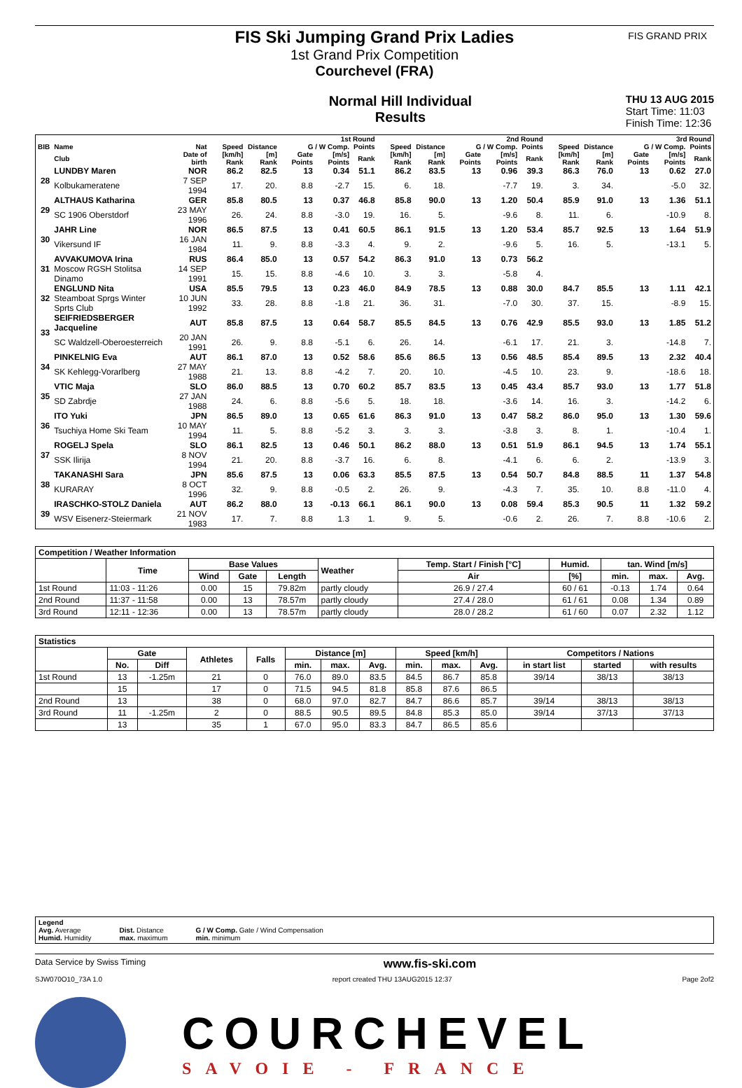FIS Ski Jumping Grand Prix Ladies
1st Grand Prix Competition
Courchevel (FRA)
FIS GRAND PRIX
Normal Hill Individual
Results
THU 13 AUG 2015
Start Time: 11:03
Finish Time: 12:36
| | | | 1st Round | | | | | 2nd Round | | | | | 3rd Round | | | | |
| --- | --- | --- | --- | --- | --- | --- | --- | --- | --- | --- | --- | --- | --- | --- | --- | --- | --- |
| BIB | Name | Nat | Speed | Distance | G / W Comp. | | Points | Speed | Distance | G / W Comp. | | Points | Speed | Distance | G / W Comp. | | Points |
| | Club | Date of birth | [km/h] Rank | [m] Rank | Gate Points | [m/s] Points | Rank | [km/h] Rank | [m] Rank | Gate Points | [m/s] Points | Rank | [km/h] Rank | [m] Rank | Gate Points | [m/s] Points | Rank |
| 28 | LUNDBY Maren | NOR | 86.2 | 82.5 | 13 | 0.34 | 51.1 | 86.2 | 83.5 | 13 | 0.96 | 39.3 | 86.3 | 76.0 | 13 | 0.62 | 27.0 |
| | Kolbukameratene | 7 SEP 1994 | 17. | 20. | 8.8 | -2.7 | 15. | 6. | 18. | | -7.7 | 19. | 3. | 34. | | -5.0 | 32. |
| 29 | ALTHAUS Katharina | GER | 85.8 | 80.5 | 13 | 0.37 | 46.8 | 85.8 | 90.0 | 13 | 1.20 | 50.4 | 85.9 | 91.0 | 13 | 1.36 | 51.1 |
| | SC 1906 Oberstdorf | 23 MAY 1996 | 26. | 24. | 8.8 | -3.0 | 19. | 16. | 5. | | -9.6 | 8. | 11. | 6. | | -10.9 | 8. |
| 30 | JAHR Line | NOR | 86.5 | 87.5 | 13 | 0.41 | 60.5 | 86.1 | 91.5 | 13 | 1.20 | 53.4 | 85.7 | 92.5 | 13 | 1.64 | 51.9 |
| | Vikersund IF | 16 JAN 1984 | 11. | 9. | 8.8 | -3.3 | 4. | 9. | 2. | | -9.6 | 5. | 16. | 5. | | -13.1 | 5. |
| 31 | AVVAKUMOVA Irina | RUS | 86.4 | 85.0 | 13 | 0.57 | 54.2 | 86.3 | 91.0 | 13 | 0.73 | 56.2 | | | | | |
| | Moscow RGSH Stolitsa Dinamo | 14 SEP 1991 | 15. | 15. | 8.8 | -4.6 | 10. | 3. | 3. | | -5.8 | 4. | | | | | |
| 32 | ENGLUND Nita | USA | 85.5 | 79.5 | 13 | 0.23 | 46.0 | 84.9 | 78.5 | 13 | 0.88 | 30.0 | 84.7 | 85.5 | 13 | 1.11 | 42.1 |
| | Steamboat Sprgs Winter Sprts Club | 10 JUN 1992 | 33. | 28. | 8.8 | -1.8 | 21. | 36. | 31. | | -7.0 | 30. | 37. | 15. | | -8.9 | 15. |
| 33 | SEIFRIEDSBERGER Jacqueline | AUT | 85.8 | 87.5 | 13 | 0.64 | 58.7 | 85.5 | 84.5 | 13 | 0.76 | 42.9 | 85.5 | 93.0 | 13 | 1.85 | 51.2 |
| | SC Waldzell-Oberoesterreich | 20 JAN 1991 | 26. | 9. | 8.8 | -5.1 | 6. | 26. | 14. | | -6.1 | 17. | 21. | 3. | | -14.8 | 7. |
| 34 | PINKELNIG Eva | AUT | 86.1 | 87.0 | 13 | 0.52 | 58.6 | 85.6 | 86.5 | 13 | 0.56 | 48.5 | 85.4 | 89.5 | 13 | 2.32 | 40.4 |
| | SK Kehlegg-Vorarlberg | 27 MAY 1988 | 21. | 13. | 8.8 | -4.2 | 7. | 20. | 10. | | -4.5 | 10. | 23. | 9. | | -18.6 | 18. |
| 35 | VTIC Maja | SLO | 86.0 | 88.5 | 13 | 0.70 | 60.2 | 85.7 | 83.5 | 13 | 0.45 | 43.4 | 85.7 | 93.0 | 13 | 1.77 | 51.8 |
| | SD Zabrdje | 27 JAN 1988 | 24. | 6. | 8.8 | -5.6 | 5. | 18. | 18. | | -3.6 | 14. | 16. | 3. | | -14.2 | 6. |
| 36 | ITO Yuki | JPN | 86.5 | 89.0 | 13 | 0.65 | 61.6 | 86.3 | 91.0 | 13 | 0.47 | 58.2 | 86.0 | 95.0 | 13 | 1.30 | 59.6 |
| | Tsuchiya Home Ski Team | 10 MAY 1994 | 11. | 5. | 8.8 | -5.2 | 3. | 3. | 3. | | -3.8 | 3. | 8. | 1. | | -10.4 | 1. |
| 37 | ROGELJ Spela | SLO | 86.1 | 82.5 | 13 | 0.46 | 50.1 | 86.2 | 88.0 | 13 | 0.51 | 51.9 | 86.1 | 94.5 | 13 | 1.74 | 55.1 |
| | SSK Ilirija | 8 NOV 1994 | 21. | 20. | 8.8 | -3.7 | 16. | 6. | 8. | | -4.1 | 6. | 6. | 2. | | -13.9 | 3. |
| 38 | TAKANASHI Sara | JPN | 85.6 | 87.5 | 13 | 0.06 | 63.3 | 85.5 | 87.5 | 13 | 0.54 | 50.7 | 84.8 | 88.5 | 11 | 1.37 | 54.8 |
| | KURARAY | 8 OCT 1996 | 32. | 9. | 8.8 | -0.5 | 2. | 26. | 9. | | -4.3 | 7. | 35. | 10. | 8.8 | -11.0 | 4. |
| 39 | IRASCHKO-STOLZ Daniela | AUT | 86.2 | 88.0 | 13 | -0.13 | 66.1 | 86.1 | 90.0 | 13 | 0.08 | 59.4 | 85.3 | 90.5 | 11 | 1.32 | 59.2 |
| | WSV Eisenerz-Steiermark | 21 NOV 1983 | 17. | 7. | 8.8 | 1.3 | 1. | 9. | 5. | | -0.6 | 2. | 26. | 7. | 8.8 | -10.6 | 2. |
| Competition / Weather Information | | | | | | | | | | |
| --- | --- | --- | --- | --- | --- | --- | --- | --- | --- | --- |
| | Time | Base Values | | | Weather | Temp. Start / Finish [°C] | Humid. | tan. Wind [m/s] | | |
| | | Wind | Gate | Length | | Air | [%] | min. | max. | Avg. |
| 1st Round | 11:03 - 11:26 | 0.00 | 15 | 79.82m | partly cloudy | 26.9 / 27.4 | 60 / 61 | -0.13 | 1.74 | 0.64 |
| 2nd Round | 11:37 - 11:58 | 0.00 | 13 | 78.57m | partly cloudy | 27.4 / 28.0 | 61 / 61 | 0.08 | 1.34 | 0.89 |
| 3rd Round | 12:11 - 12:36 | 0.00 | 13 | 78.57m | partly cloudy | 28.0 / 28.2 | 61 / 60 | 0.07 | 2.32 | 1.12 |
| Statistics | | | | | | | | | | | | | |
| --- | --- | --- | --- | --- | --- | --- | --- | --- | --- | --- | --- | --- | --- |
| | Gate | | Athletes | Falls | Distance [m] | | | Speed [km/h] | | | Competitors / Nations | | |
| | No. | Diff | | | min. | max. | Avg. | min. | max. | Avg. | in start list | started | with results |
| 1st Round | 13 | -1.25m | 21 | 0 | 76.0 | 89.0 | 83.5 | 84.5 | 86.7 | 85.8 | 39/14 | 38/13 | 38/13 |
| | 15 | | 17 | 0 | 71.5 | 94.5 | 81.8 | 85.8 | 87.6 | 86.5 | | | |
| 2nd Round | 13 | | 38 | 0 | 68.0 | 97.0 | 82.7 | 84.7 | 86.6 | 85.7 | 39/14 | 38/13 | 38/13 |
| 3rd Round | 11 | -1.25m | 2 | 0 | 88.5 | 90.5 | 89.5 | 84.8 | 85.3 | 85.0 | 39/14 | 37/13 | 37/13 |
| | 13 | | 35 | 1 | 67.0 | 95.0 | 83.3 | 84.7 | 86.5 | 85.6 | | | |
Legend
Avg. Average
Humid. Humidity
Dist. Distance
max. maximum
G / W Comp. Gate / Wind Compensation
min. minimum
Data Service by Swiss Timing www.fis-ski.com
SJW070O10_73A 1.0 report created THU 13AUG2015 12:37 Page 2of2
COURCHEVEL
SAVOIE - FRANCE